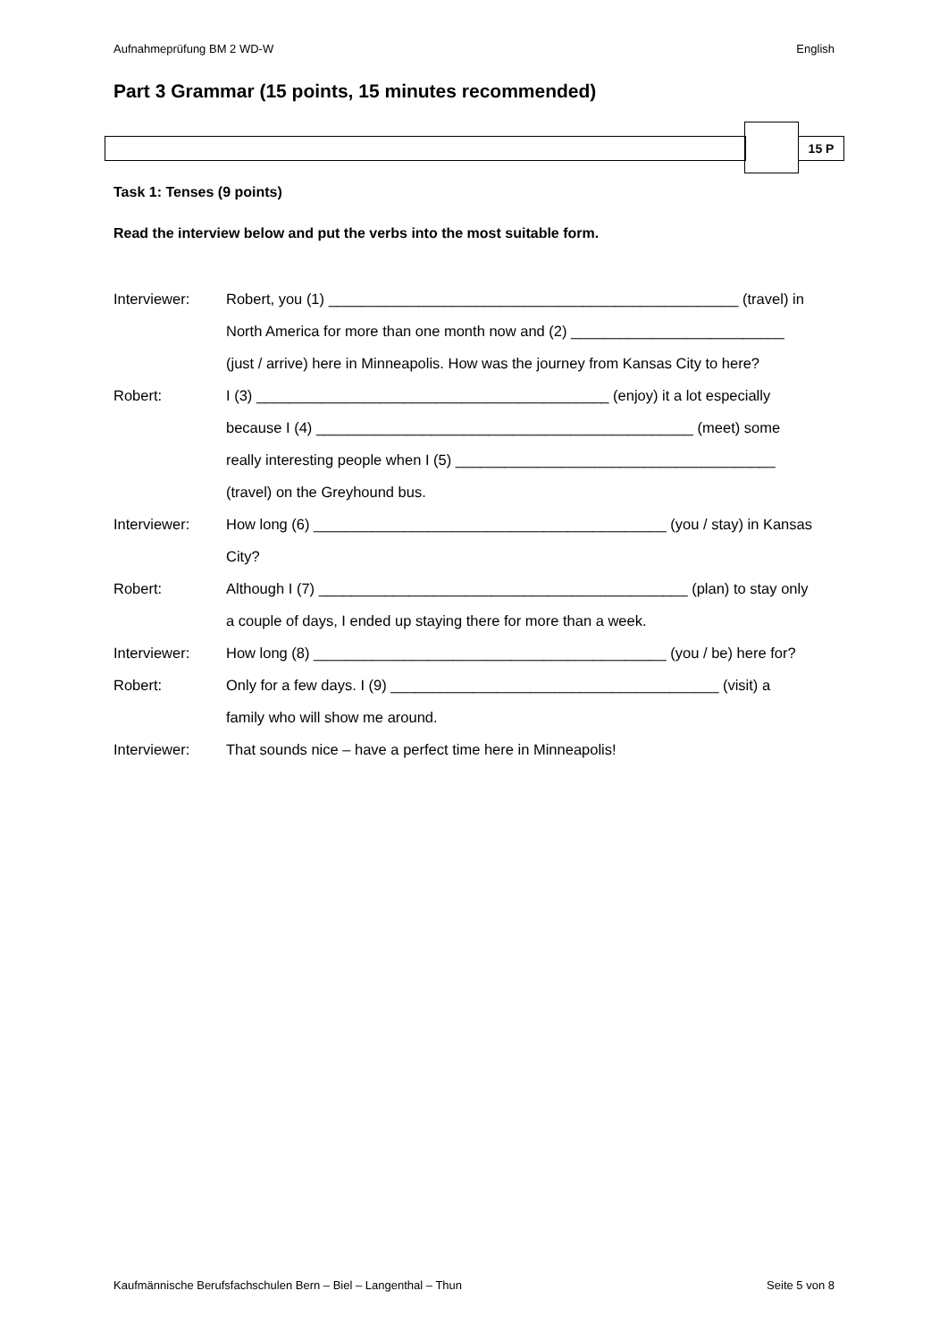Aufnahmeprüfung BM 2 WD-W English
Part 3 Grammar (15 points, 15 minutes recommended)
15 P
Task 1: Tenses (9 points)
Read the interview below and put the verbs into the most suitable form.
| Interviewer: | Robert, you (1) __________________________________________________ (travel) in |
| | North America for more than one month now and (2) __________________________ |
| | (just / arrive) here in Minneapolis. How was the journey from Kansas City to here? |
| Robert: | I (3) ___________________________________________ (enjoy) it a lot especially |
| | because I (4) ______________________________________________ (meet) some |
| | really interesting people when I (5) _______________________________________ |
| | (travel) on the Greyhound bus. |
| Interviewer: | How long (6) ___________________________________________ (you / stay) in Kansas |
| | City? |
| Robert: | Although I (7) _____________________________________________ (plan) to stay only |
| | a couple of days, I ended up staying there for more than a week. |
| Interviewer: | How long (8) ___________________________________________ (you / be) here for? |
| Robert: | Only for a few days. I (9) ________________________________________ (visit) a |
| | family who will show me around. |
| Interviewer: | That sounds nice – have a perfect time here in Minneapolis! |
Kaufmännische Berufsfachschulen Bern – Biel – Langenthal – Thun Seite 5 von 8